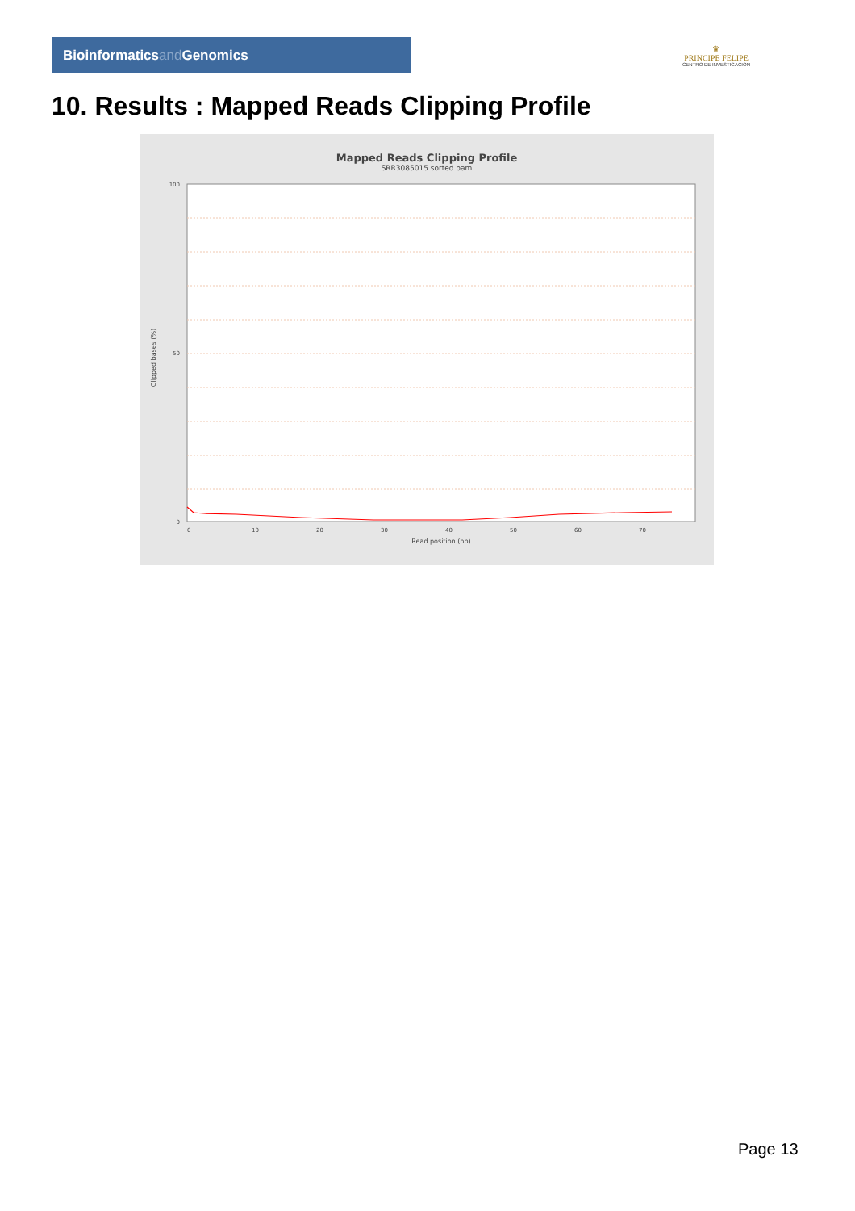Bioinformaticsand Genomics
♛
PRINCIPE FELIPE
CENTRO DE INVESTIGACION
10. Results : Mapped Reads Clipping Profile
Mapped Reads Clipping Profile
SRR3085015.sorted.bam
100
50
0
0
10
20
30
40
50
60
70
Read position (bp)
Clipped bases (%)
Page 13